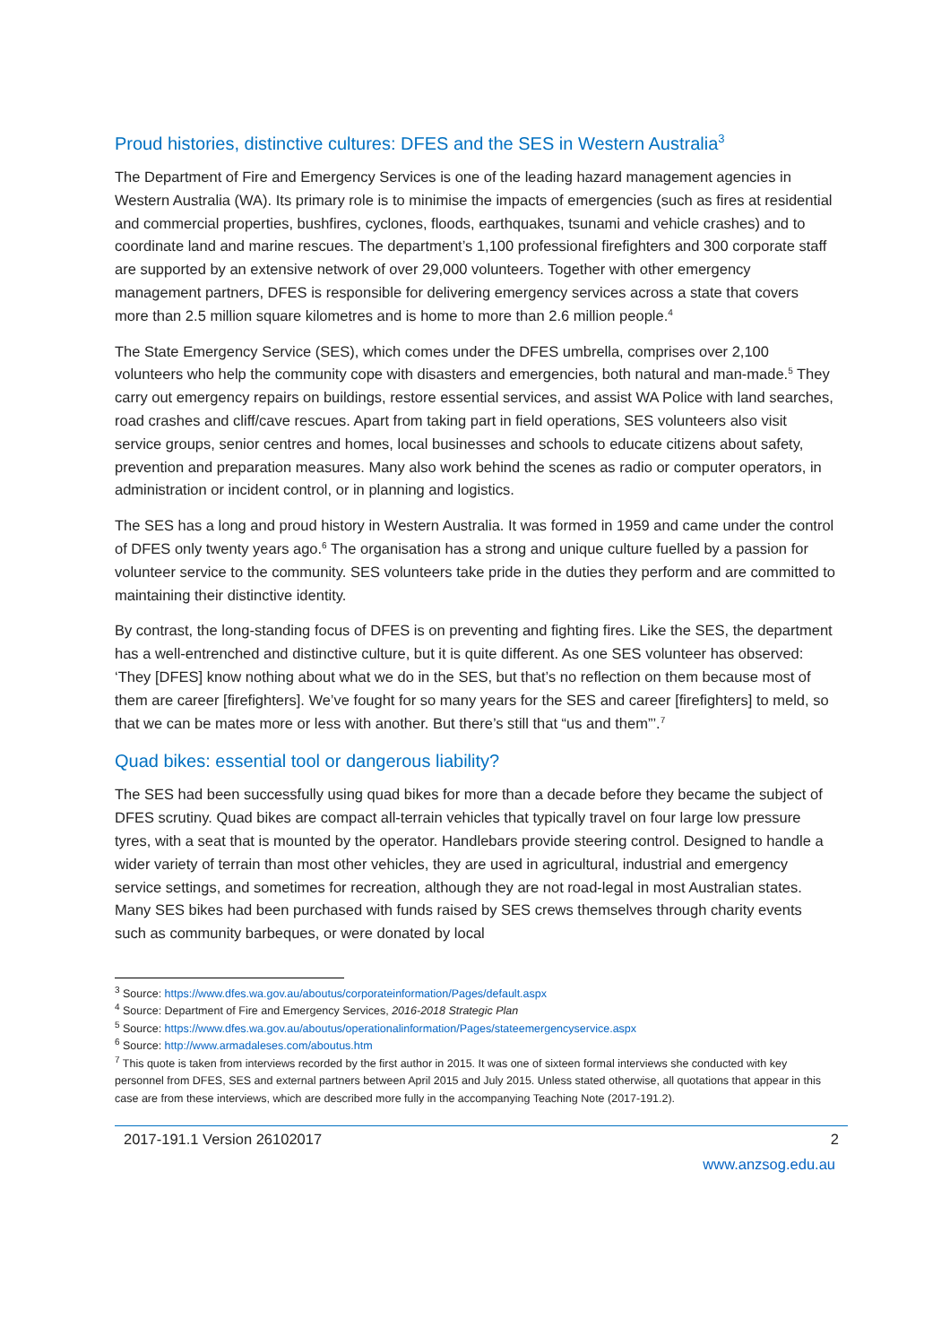Proud histories, distinctive cultures: DFES and the SES in Western Australia<sup>3</sup>
The Department of Fire and Emergency Services is one of the leading hazard management agencies in Western Australia (WA). Its primary role is to minimise the impacts of emergencies (such as fires at residential and commercial properties, bushfires, cyclones, floods, earthquakes, tsunami and vehicle crashes) and to coordinate land and marine rescues. The department’s 1,100 professional firefighters and 300 corporate staff are supported by an extensive network of over 29,000 volunteers. Together with other emergency management partners, DFES is responsible for delivering emergency services across a state that covers more than 2.5 million square kilometres and is home to more than 2.6 million people.<sup>4</sup>
The State Emergency Service (SES), which comes under the DFES umbrella, comprises over 2,100 volunteers who help the community cope with disasters and emergencies, both natural and man-made.<sup>5</sup> They carry out emergency repairs on buildings, restore essential services, and assist WA Police with land searches, road crashes and cliff/cave rescues. Apart from taking part in field operations, SES volunteers also visit service groups, senior centres and homes, local businesses and schools to educate citizens about safety, prevention and preparation measures. Many also work behind the scenes as radio or computer operators, in administration or incident control, or in planning and logistics.
The SES has a long and proud history in Western Australia. It was formed in 1959 and came under the control of DFES only twenty years ago.<sup>6</sup> The organisation has a strong and unique culture fuelled by a passion for volunteer service to the community. SES volunteers take pride in the duties they perform and are committed to maintaining their distinctive identity.
By contrast, the long-standing focus of DFES is on preventing and fighting fires. Like the SES, the department has a well-entrenched and distinctive culture, but it is quite different. As one SES volunteer has observed: ‘They [DFES] know nothing about what we do in the SES, but that’s no reflection on them because most of them are career [firefighters]. We’ve fought for so many years for the SES and career [firefighters] to meld, so that we can be mates more or less with another. But there’s still that “us and them”’.<sup>7</sup>
Quad bikes: essential tool or dangerous liability?
The SES had been successfully using quad bikes for more than a decade before they became the subject of DFES scrutiny. Quad bikes are compact all-terrain vehicles that typically travel on four large low pressure tyres, with a seat that is mounted by the operator. Handlebars provide steering control. Designed to handle a wider variety of terrain than most other vehicles, they are used in agricultural, industrial and emergency service settings, and sometimes for recreation, although they are not road-legal in most Australian states. Many SES bikes had been purchased with funds raised by SES crews themselves through charity events such as community barbeques, or were donated by local
<sup>3</sup> Source: https://www.dfes.wa.gov.au/aboutus/corporateinformation/Pages/default.aspx
<sup>4</sup> Source: Department of Fire and Emergency Services, 2016-2018 Strategic Plan
<sup>5</sup> Source: https://www.dfes.wa.gov.au/aboutus/operationalinformation/Pages/stateemergencyservice.aspx
<sup>6</sup> Source: http://www.armadaleses.com/aboutus.htm
<sup>7</sup> This quote is taken from interviews recorded by the first author in 2015. It was one of sixteen formal interviews she conducted with key personnel from DFES, SES and external partners between April 2015 and July 2015. Unless stated otherwise, all quotations that appear in this case are from these interviews, which are described more fully in the accompanying Teaching Note (2017-191.2).
2017-191.1 Version 26102017 2
www.anzsog.edu.au